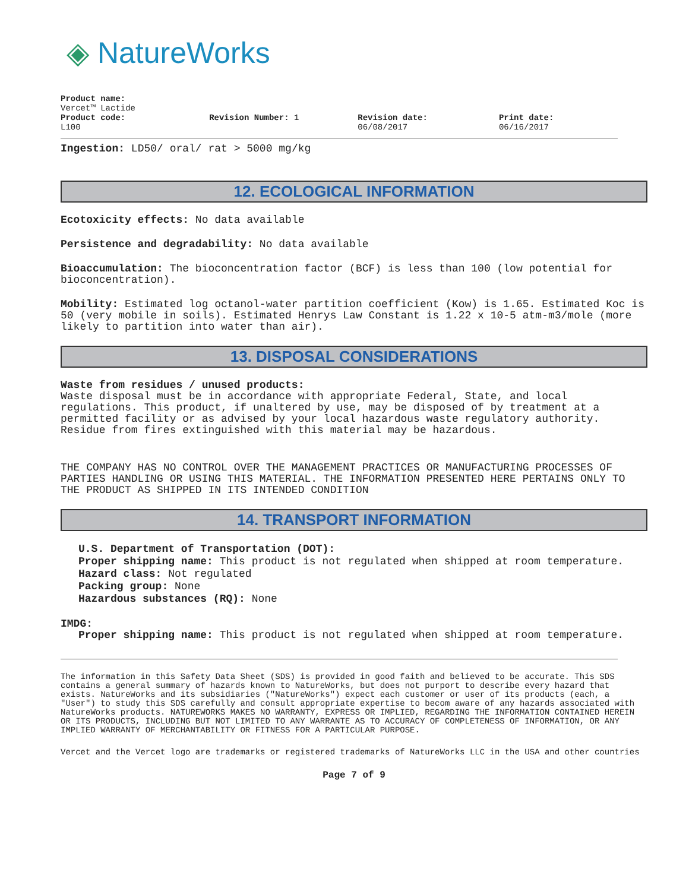◈ NatureWorks
Product name:
Vercet™ Lactide
Product code:
L100
Revision Number: 1 Revision date:
06/08/2017
Print date:
06/16/2017
Ingestion: LD50/ oral/ rat > 5000 mg/kg
12. ECOLOGICAL INFORMATION
Ecotoxicity effects: No data available
Persistence and degradability: No data available
Bioaccumulation: The bioconcentration factor (BCF) is less than 100 (low potential for bioconcentration).
Mobility: Estimated log octanol-water partition coefficient (Kow) is 1.65. Estimated Koc is 50 (very mobile in soils). Estimated Henrys Law Constant is 1.22 x 10-5 atm-m3/mole (more likely to partition into water than air).
13. DISPOSAL CONSIDERATIONS
Waste from residues / unused products:
Waste disposal must be in accordance with appropriate Federal, State, and local regulations. This product, if unaltered by use, may be disposed of by treatment at a permitted facility or as advised by your local hazardous waste regulatory authority. Residue from fires extinguished with this material may be hazardous.
THE COMPANY HAS NO CONTROL OVER THE MANAGEMENT PRACTICES OR MANUFACTURING PROCESSES OF PARTIES HANDLING OR USING THIS MATERIAL. THE INFORMATION PRESENTED HERE PERTAINS ONLY TO THE PRODUCT AS SHIPPED IN ITS INTENDED CONDITION
14. TRANSPORT INFORMATION
U.S. Department of Transportation (DOT):
Proper shipping name: This product is not regulated when shipped at room temperature.
Hazard class: Not regulated
Packing group: None
Hazardous substances (RQ): None
IMDG:
Proper shipping name: This product is not regulated when shipped at room temperature.
The information in this Safety Data Sheet (SDS) is provided in good faith and believed to be accurate. This SDS contains a general summary of hazards known to NatureWorks, but does not purport to describe every hazard that exists. NatureWorks and its subsidiaries ("NatureWorks") expect each customer or user of its products (each, a "User") to study this SDS carefully and consult appropriate expertise to becom aware of any hazards associated with NatureWorks products. NATUREWORKS MAKES NO WARRANTY, EXPRESS OR IMPLIED, REGARDING THE INFORMATION CONTAINED HEREIN OR ITS PRODUCTS, INCLUDING BUT NOT LIMITED TO ANY WARRANTE AS TO ACCURACY OF COMPLETENESS OF INFORMATION, OR ANY IMPLIED WARRANTY OF MERCHANTABILITY OR FITNESS FOR A PARTICULAR PURPOSE.
Vercet and the Vercet logo are trademarks or registered trademarks of NatureWorks LLC in the USA and other countries
Page 7 of 9